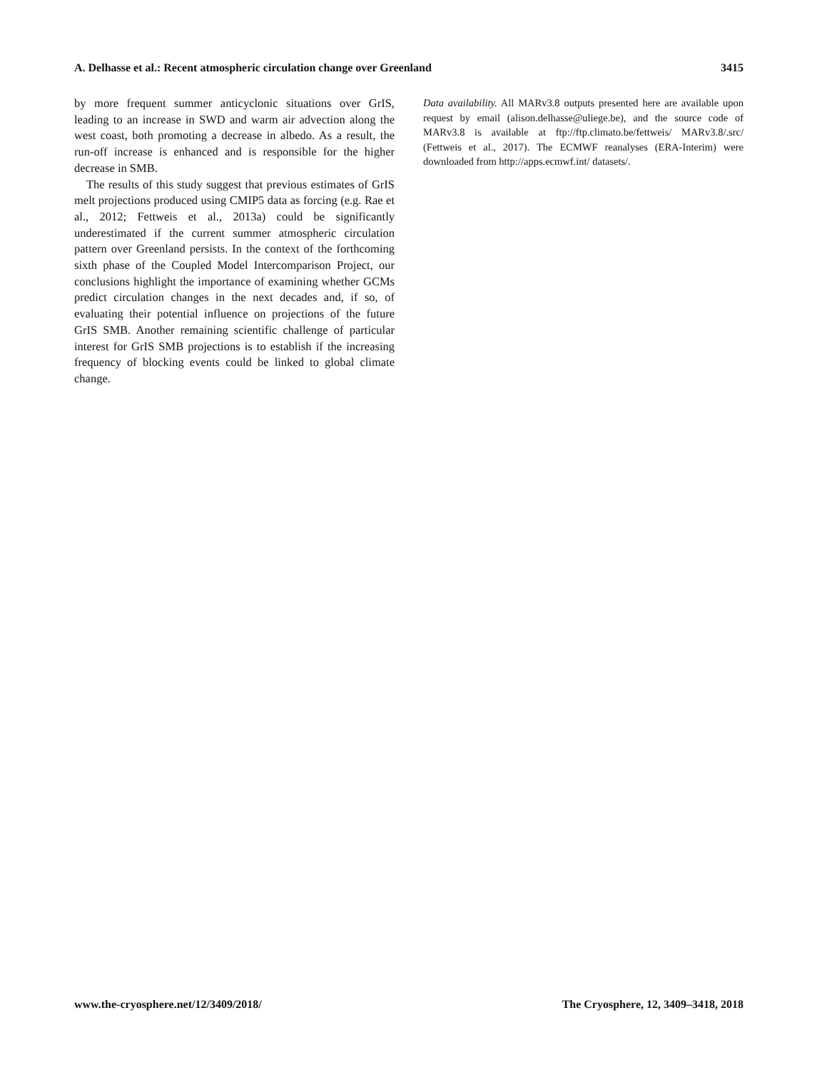A. Delhasse et al.: Recent atmospheric circulation change over Greenland 3415
by more frequent summer anticyclonic situations over GrIS, leading to an increase in SWD and warm air advection along the west coast, both promoting a decrease in albedo. As a result, the run-off increase is enhanced and is responsible for the higher decrease in SMB.
The results of this study suggest that previous estimates of GrIS melt projections produced using CMIP5 data as forcing (e.g. Rae et al., 2012; Fettweis et al., 2013a) could be significantly underestimated if the current summer atmospheric circulation pattern over Greenland persists. In the context of the forthcoming sixth phase of the Coupled Model Intercomparison Project, our conclusions highlight the importance of examining whether GCMs predict circulation changes in the next decades and, if so, of evaluating their potential influence on projections of the future GrIS SMB. Another remaining scientific challenge of particular interest for GrIS SMB projections is to establish if the increasing frequency of blocking events could be linked to global climate change.
Data availability. All MARv3.8 outputs presented here are available upon request by email (alison.delhasse@uliege.be), and the source code of MARv3.8 is available at ftp://ftp.climato.be/fettweis/ MARv3.8/.src/ (Fettweis et al., 2017). The ECMWF reanalyses (ERA-Interim) were downloaded from http://apps.ecmwf.int/ datasets/.
www.the-cryosphere.net/12/3409/2018/ The Cryosphere, 12, 3409–3418, 2018